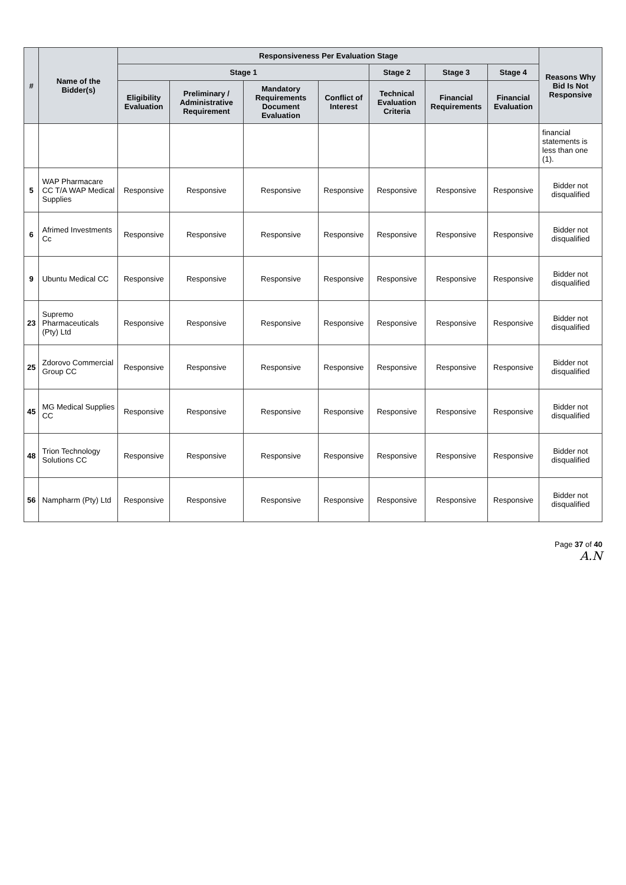| # | Name of the Bidder(s) | Responsiveness Per Evaluation Stage | | | | | | | Reasons Why Bid Is Not Responsive |
| --- | --- | --- | --- | --- | --- | --- | --- | --- | --- |
| | | Stage 1 | | | | Stage 2 | Stage 3 | Stage 4 | |
| | | Eligibility Evaluation | Preliminary / Administrative Requirement | Mandatory Requirements Document Evaluation | Conflict of Interest | Technical Evaluation Criteria | Financial Requirements | Financial Evaluation | |
| | | | | | | | | | financial statements is less than one (1). |
| 5 | WAP Pharmacare CC T/A WAP Medical Supplies | Responsive | Responsive | Responsive | Responsive | Responsive | Responsive | Responsive | Bidder not disqualified |
| 6 | Afrimed Investments Cc | Responsive | Responsive | Responsive | Responsive | Responsive | Responsive | Responsive | Bidder not disqualified |
| 9 | Ubuntu Medical CC | Responsive | Responsive | Responsive | Responsive | Responsive | Responsive | Responsive | Bidder not disqualified |
| 23 | Supremo Pharmaceuticals (Pty) Ltd | Responsive | Responsive | Responsive | Responsive | Responsive | Responsive | Responsive | Bidder not disqualified |
| 25 | Zdorovo Commercial Group CC | Responsive | Responsive | Responsive | Responsive | Responsive | Responsive | Responsive | Bidder not disqualified |
| 45 | MG Medical Supplies CC | Responsive | Responsive | Responsive | Responsive | Responsive | Responsive | Responsive | Bidder not disqualified |
| 48 | Trion Technology Solutions CC | Responsive | Responsive | Responsive | Responsive | Responsive | Responsive | Responsive | Bidder not disqualified |
| 56 | Nampharm (Pty) Ltd | Responsive | Responsive | Responsive | Responsive | Responsive | Responsive | Responsive | Bidder not disqualified |
Page 37 of 40
A.N